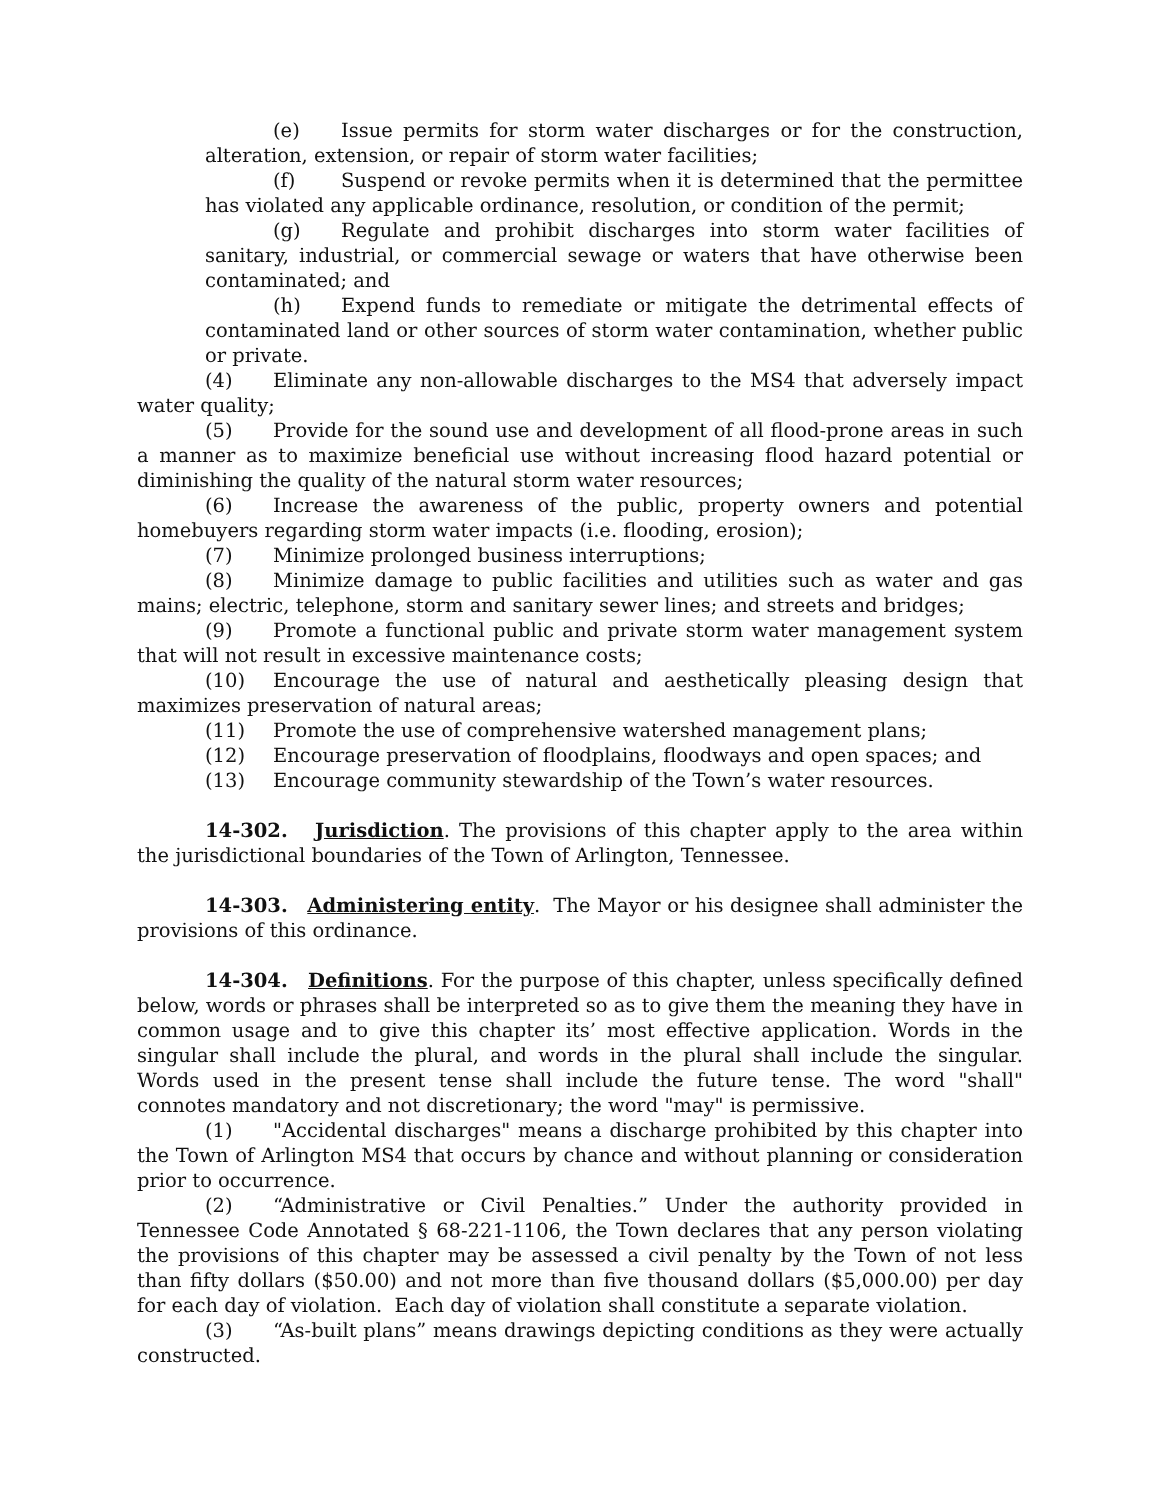(e) Issue permits for storm water discharges or for the construction, alteration, extension, or repair of storm water facilities;
(f) Suspend or revoke permits when it is determined that the permittee has violated any applicable ordinance, resolution, or condition of the permit;
(g) Regulate and prohibit discharges into storm water facilities of sanitary, industrial, or commercial sewage or waters that have otherwise been contaminated; and
(h) Expend funds to remediate or mitigate the detrimental effects of contaminated land or other sources of storm water contamination, whether public or private.
(4) Eliminate any non-allowable discharges to the MS4 that adversely impact water quality;
(5) Provide for the sound use and development of all flood-prone areas in such a manner as to maximize beneficial use without increasing flood hazard potential or diminishing the quality of the natural storm water resources;
(6) Increase the awareness of the public, property owners and potential homebuyers regarding storm water impacts (i.e. flooding, erosion);
(7) Minimize prolonged business interruptions;
(8) Minimize damage to public facilities and utilities such as water and gas mains; electric, telephone, storm and sanitary sewer lines; and streets and bridges;
(9) Promote a functional public and private storm water management system that will not result in excessive maintenance costs;
(10) Encourage the use of natural and aesthetically pleasing design that maximizes preservation of natural areas;
(11) Promote the use of comprehensive watershed management plans;
(12) Encourage preservation of floodplains, floodways and open spaces; and
(13) Encourage community stewardship of the Town’s water resources.
14-302. Jurisdiction. The provisions of this chapter apply to the area within the jurisdictional boundaries of the Town of Arlington, Tennessee.
14-303. Administering entity. The Mayor or his designee shall administer the provisions of this ordinance.
14-304. Definitions. For the purpose of this chapter, unless specifically defined below, words or phrases shall be interpreted so as to give them the meaning they have in common usage and to give this chapter its’ most effective application. Words in the singular shall include the plural, and words in the plural shall include the singular. Words used in the present tense shall include the future tense. The word "shall" connotes mandatory and not discretionary; the word "may" is permissive.
(1) "Accidental discharges" means a discharge prohibited by this chapter into the Town of Arlington MS4 that occurs by chance and without planning or consideration prior to occurrence.
(2) “Administrative or Civil Penalties.” Under the authority provided in Tennessee Code Annotated § 68-221-1106, the Town declares that any person violating the provisions of this chapter may be assessed a civil penalty by the Town of not less than fifty dollars ($50.00) and not more than five thousand dollars ($5,000.00) per day for each day of violation. Each day of violation shall constitute a separate violation.
(3) “As-built plans” means drawings depicting conditions as they were actually constructed.